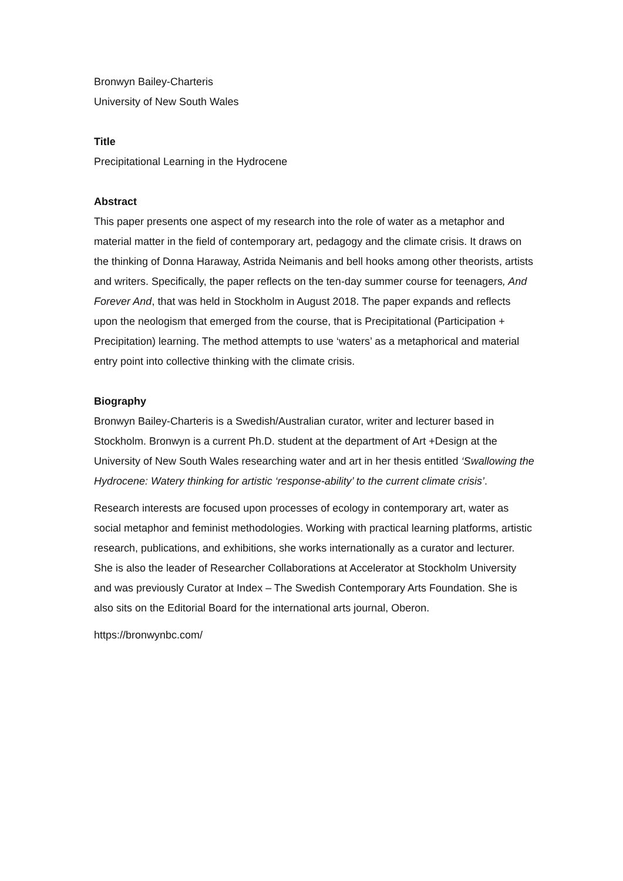Bronwyn Bailey-Charteris
University of New South Wales
Title
Precipitational Learning in the Hydrocene
Abstract
This paper presents one aspect of my research into the role of water as a metaphor and material matter in the field of contemporary art, pedagogy and the climate crisis. It draws on the thinking of Donna Haraway, Astrida Neimanis and bell hooks among other theorists, artists and writers. Specifically, the paper reflects on the ten-day summer course for teenagers, And Forever And, that was held in Stockholm in August 2018. The paper expands and reflects upon the neologism that emerged from the course, that is Precipitational (Participation + Precipitation) learning. The method attempts to use ‘waters’ as a metaphorical and material entry point into collective thinking with the climate crisis.
Biography
Bronwyn Bailey-Charteris is a Swedish/Australian curator, writer and lecturer based in Stockholm. Bronwyn is a current Ph.D. student at the department of Art +Design at the University of New South Wales researching water and art in her thesis entitled ‘Swallowing the Hydrocene: Watery thinking for artistic ‘response-ability’ to the current climate crisis’.
Research interests are focused upon processes of ecology in contemporary art, water as social metaphor and feminist methodologies. Working with practical learning platforms, artistic research, publications, and exhibitions, she works internationally as a curator and lecturer. She is also the leader of Researcher Collaborations at Accelerator at Stockholm University and was previously Curator at Index – The Swedish Contemporary Arts Foundation. She is also sits on the Editorial Board for the international arts journal, Oberon.
https://bronwynbc.com/